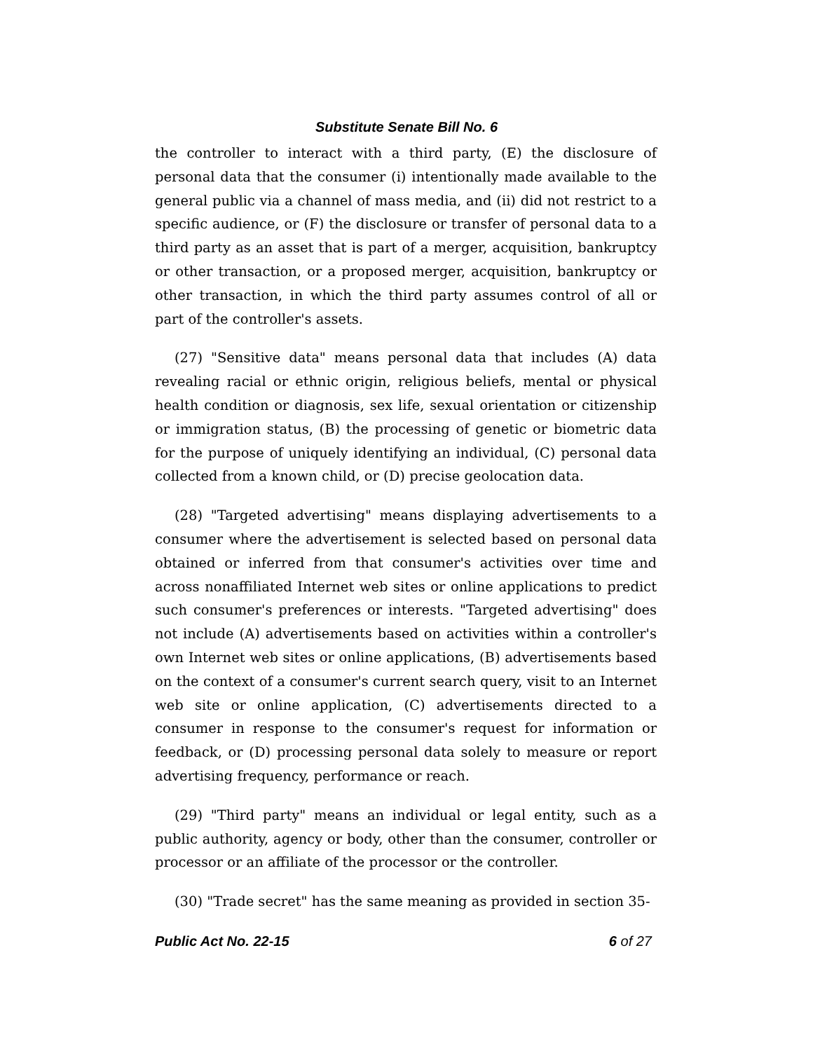Substitute Senate Bill No. 6
the controller to interact with a third party, (E) the disclosure of personal data that the consumer (i) intentionally made available to the general public via a channel of mass media, and (ii) did not restrict to a specific audience, or (F) the disclosure or transfer of personal data to a third party as an asset that is part of a merger, acquisition, bankruptcy or other transaction, or a proposed merger, acquisition, bankruptcy or other transaction, in which the third party assumes control of all or part of the controller's assets.
(27) "Sensitive data" means personal data that includes (A) data revealing racial or ethnic origin, religious beliefs, mental or physical health condition or diagnosis, sex life, sexual orientation or citizenship or immigration status, (B) the processing of genetic or biometric data for the purpose of uniquely identifying an individual, (C) personal data collected from a known child, or (D) precise geolocation data.
(28) "Targeted advertising" means displaying advertisements to a consumer where the advertisement is selected based on personal data obtained or inferred from that consumer's activities over time and across nonaffiliated Internet web sites or online applications to predict such consumer's preferences or interests. "Targeted advertising" does not include (A) advertisements based on activities within a controller's own Internet web sites or online applications, (B) advertisements based on the context of a consumer's current search query, visit to an Internet web site or online application, (C) advertisements directed to a consumer in response to the consumer's request for information or feedback, or (D) processing personal data solely to measure or report advertising frequency, performance or reach.
(29) "Third party" means an individual or legal entity, such as a public authority, agency or body, other than the consumer, controller or processor or an affiliate of the processor or the controller.
(30) "Trade secret" has the same meaning as provided in section 35-
Public Act No. 22-15 6 of 27